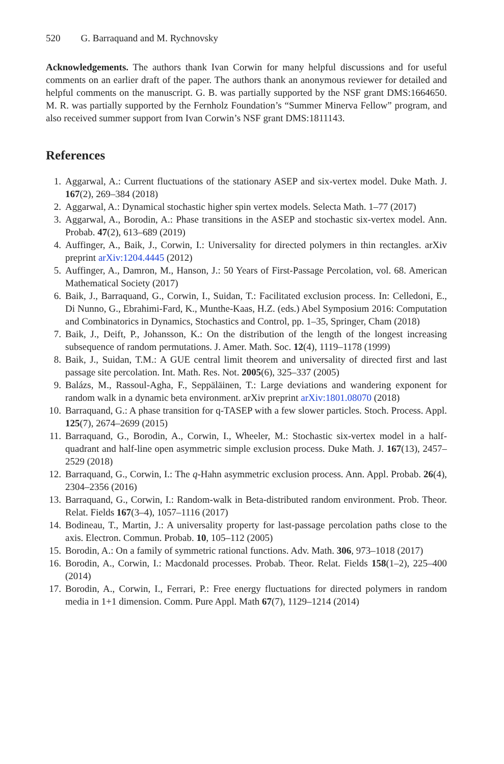520 G. Barraquand and M. Rychnovsky
Acknowledgements. The authors thank Ivan Corwin for many helpful discussions and for useful comments on an earlier draft of the paper. The authors thank an anonymous reviewer for detailed and helpful comments on the manuscript. G. B. was partially supported by the NSF grant DMS:1664650. M. R. was partially supported by the Fernholz Foundation’s “Summer Minerva Fellow” program, and also received summer support from Ivan Corwin’s NSF grant DMS:1811143.
References
1. Aggarwal, A.: Current fluctuations of the stationary ASEP and six-vertex model. Duke Math. J. 167(2), 269–384 (2018)
2. Aggarwal, A.: Dynamical stochastic higher spin vertex models. Selecta Math. 1–77 (2017)
3. Aggarwal, A., Borodin, A.: Phase transitions in the ASEP and stochastic six-vertex model. Ann. Probab. 47(2), 613–689 (2019)
4. Auffinger, A., Baik, J., Corwin, I.: Universality for directed polymers in thin rectangles. arXiv preprint arXiv:1204.4445 (2012)
5. Auffinger, A., Damron, M., Hanson, J.: 50 Years of First-Passage Percolation, vol. 68. American Mathematical Society (2017)
6. Baik, J., Barraquand, G., Corwin, I., Suidan, T.: Facilitated exclusion process. In: Celledoni, E., Di Nunno, G., Ebrahimi-Fard, K., Munthe-Kaas, H.Z. (eds.) Abel Symposium 2016: Computation and Combinatorics in Dynamics, Stochastics and Control, pp. 1–35, Springer, Cham (2018)
7. Baik, J., Deift, P., Johansson, K.: On the distribution of the length of the longest increasing subsequence of random permutations. J. Amer. Math. Soc. 12(4), 1119–1178 (1999)
8. Baik, J., Suidan, T.M.: A GUE central limit theorem and universality of directed first and last passage site percolation. Int. Math. Res. Not. 2005(6), 325–337 (2005)
9. Balázs, M., Rassoul-Agha, F., Seppäläinen, T.: Large deviations and wandering exponent for random walk in a dynamic beta environment. arXiv preprint arXiv:1801.08070 (2018)
10. Barraquand, G.: A phase transition for q-TASEP with a few slower particles. Stoch. Process. Appl. 125(7), 2674–2699 (2015)
11. Barraquand, G., Borodin, A., Corwin, I., Wheeler, M.: Stochastic six-vertex model in a half-quadrant and half-line open asymmetric simple exclusion process. Duke Math. J. 167(13), 2457–2529 (2018)
12. Barraquand, G., Corwin, I.: The q-Hahn asymmetric exclusion process. Ann. Appl. Probab. 26(4), 2304–2356 (2016)
13. Barraquand, G., Corwin, I.: Random-walk in Beta-distributed random environment. Prob. Theor. Relat. Fields 167(3–4), 1057–1116 (2017)
14. Bodineau, T., Martin, J.: A universality property for last-passage percolation paths close to the axis. Electron. Commun. Probab. 10, 105–112 (2005)
15. Borodin, A.: On a family of symmetric rational functions. Adv. Math. 306, 973–1018 (2017)
16. Borodin, A., Corwin, I.: Macdonald processes. Probab. Theor. Relat. Fields 158(1–2), 225–400 (2014)
17. Borodin, A., Corwin, I., Ferrari, P.: Free energy fluctuations for directed polymers in random media in 1+1 dimension. Comm. Pure Appl. Math 67(7), 1129–1214 (2014)